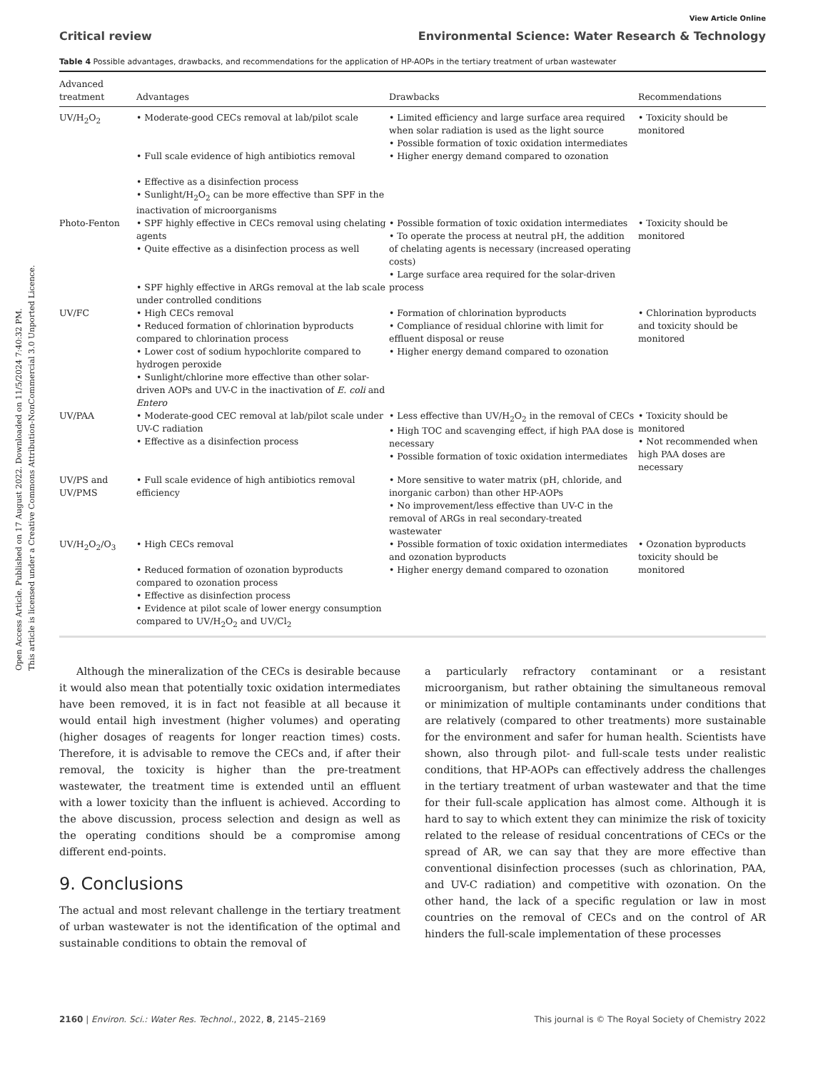Open Access Article. Published on 17 August 2022. Downloaded on 11/5/2024 7:40:32 PM.
This article is licensed under a Creative Commons Attribution-NonCommercial 3.0 Unported Licence.
View Article Online
Critical review Environmental Science: Water Research & Technology
Table 4 Possible advantages, drawbacks, and recommendations for the application of HP-AOPs in the tertiary treatment of urban wastewater
| Advanced treatment | Advantages | Drawbacks | Recommendations |
| --- | --- | --- | --- |
| UV/H<sub>2</sub>O<sub>2</sub> | • Moderate-good CECs removal at lab/pilot scale • Full scale evidence of high antibiotics removal • Effective as a disinfection process • Sunlight/H<sub>2</sub>O<sub>2</sub> can be more effective than SPF in the inactivation of microorganisms | • Limited efficiency and large surface area required when solar radiation is used as the light source • Possible formation of toxic oxidation intermediates • Higher energy demand compared to ozonation | • Toxicity should be monitored |
| Photo-Fenton | • SPF highly effective in CECs removal using chelating agents • Quite effective as a disinfection process as well • SPF highly effective in ARGs removal at the lab scale under controlled conditions | • Possible formation of toxic oxidation intermediates • To operate the process at neutral pH, the addition of chelating agents is necessary (increased operating costs) • Large surface area required for the solar-driven process | • Toxicity should be monitored |
| UV/FC | • High CECs removal • Reduced formation of chlorination byproducts compared to chlorination process • Lower cost of sodium hypochlorite compared to hydrogen peroxide • Sunlight/chlorine more effective than other solar-driven AOPs and UV-C in the inactivation of E. coli and Entero | • Formation of chlorination byproducts • Compliance of residual chlorine with limit for effluent disposal or reuse • Higher energy demand compared to ozonation | • Chlorination byproducts and toxicity should be monitored |
| UV/PAA | • Moderate-good CEC removal at lab/pilot scale under UV-C radiation • Effective as a disinfection process | • Less effective than UV/H<sub>2</sub>O<sub>2</sub> in the removal of CECs • High TOC and scavenging effect, if high PAA dose is necessary • Possible formation of toxic oxidation intermediates | • Toxicity should be monitored • Not recommended when high PAA doses are necessary |
| UV/PS and UV/PMS | • Full scale evidence of high antibiotics removal efficiency | • More sensitive to water matrix (pH, chloride, and inorganic carbon) than other HP-AOPs • No improvement/less effective than UV-C in the removal of ARGs in real secondary-treated wastewater | |
| UV/H<sub>2</sub>O<sub>2</sub>/O<sub>3</sub> | • High CECs removal • Reduced formation of ozonation byproducts compared to ozonation process • Effective as disinfection process • Evidence at pilot scale of lower energy consumption compared to UV/H<sub>2</sub>O<sub>2</sub> and UV/Cl<sub>2</sub> | • Possible formation of toxic oxidation intermediates and ozonation byproducts • Higher energy demand compared to ozonation | • Ozonation byproducts toxicity should be monitored |
Although the mineralization of the CECs is desirable because it would also mean that potentially toxic oxidation intermediates have been removed, it is in fact not feasible at all because it would entail high investment (higher volumes) and operating (higher dosages of reagents for longer reaction times) costs. Therefore, it is advisable to remove the CECs and, if after their removal, the toxicity is higher than the pre-treatment wastewater, the treatment time is extended until an effluent with a lower toxicity than the influent is achieved. According to the above discussion, process selection and design as well as the operating conditions should be a compromise among different end-points.
9. Conclusions
The actual and most relevant challenge in the tertiary treatment of urban wastewater is not the identification of the optimal and sustainable conditions to obtain the removal of
a particularly refractory contaminant or a resistant microorganism, but rather obtaining the simultaneous removal or minimization of multiple contaminants under conditions that are relatively (compared to other treatments) more sustainable for the environment and safer for human health. Scientists have shown, also through pilot- and full-scale tests under realistic conditions, that HP-AOPs can effectively address the challenges in the tertiary treatment of urban wastewater and that the time for their full-scale application has almost come. Although it is hard to say to which extent they can minimize the risk of toxicity related to the release of residual concentrations of CECs or the spread of AR, we can say that they are more effective than conventional disinfection processes (such as chlorination, PAA, and UV-C radiation) and competitive with ozonation. On the other hand, the lack of a specific regulation or law in most countries on the removal of CECs and on the control of AR hinders the full-scale implementation of these processes
2160 | Environ. Sci.: Water Res. Technol., 2022, 8, 2145–2169 This journal is © The Royal Society of Chemistry 2022